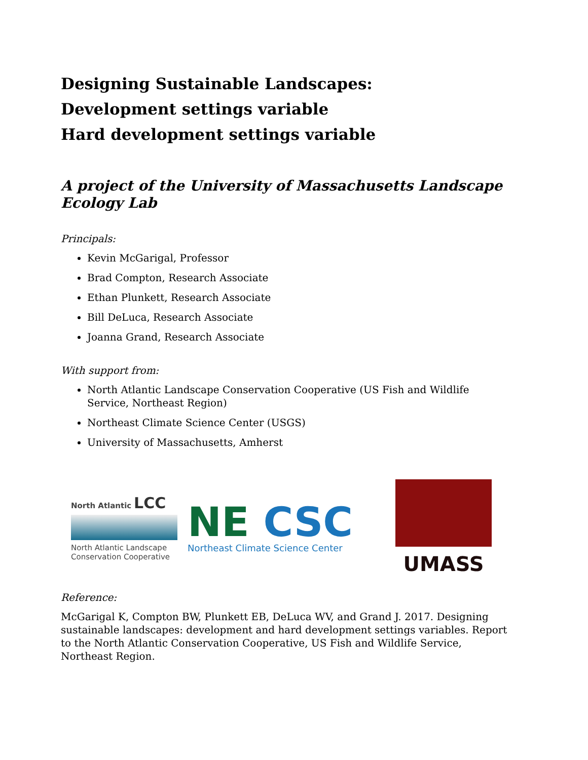Designing Sustainable Landscapes:
Development settings variable
Hard development settings variable
A project of the University of Massachusetts Landscape Ecology Lab
Principals:
Kevin McGarigal, Professor
Brad Compton, Research Associate
Ethan Plunkett, Research Associate
Bill DeLuca, Research Associate
Joanna Grand, Research Associate
With support from:
North Atlantic Landscape Conservation Cooperative (US Fish and Wildlife Service, Northeast Region)
Northeast Climate Science Center (USGS)
University of Massachusetts, Amherst
North Atlantic LCC
North Atlantic Landscape Conservation Cooperative
NE CSC
Northeast Climate Science Center
UMASS
Reference:
McGarigal K, Compton BW, Plunkett EB, DeLuca WV, and Grand J. 2017. Designing sustainable landscapes: development and hard development settings variables. Report to the North Atlantic Conservation Cooperative, US Fish and Wildlife Service, Northeast Region.